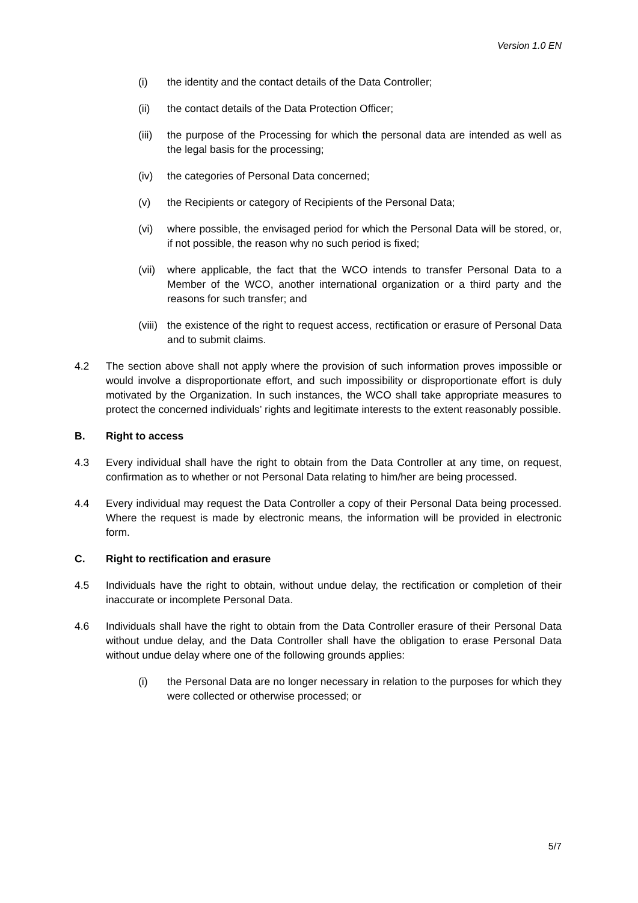Version 1.0 EN
(i) the identity and the contact details of the Data Controller;
(ii) the contact details of the Data Protection Officer;
(iii) the purpose of the Processing for which the personal data are intended as well as the legal basis for the processing;
(iv) the categories of Personal Data concerned;
(v) the Recipients or category of Recipients of the Personal Data;
(vi) where possible, the envisaged period for which the Personal Data will be stored, or, if not possible, the reason why no such period is fixed;
(vii) where applicable, the fact that the WCO intends to transfer Personal Data to a Member of the WCO, another international organization or a third party and the reasons for such transfer; and
(viii) the existence of the right to request access, rectification or erasure of Personal Data and to submit claims.
4.2 The section above shall not apply where the provision of such information proves impossible or would involve a disproportionate effort, and such impossibility or disproportionate effort is duly motivated by the Organization. In such instances, the WCO shall take appropriate measures to protect the concerned individuals’ rights and legitimate interests to the extent reasonably possible.
B. Right to access
4.3 Every individual shall have the right to obtain from the Data Controller at any time, on request, confirmation as to whether or not Personal Data relating to him/her are being processed.
4.4 Every individual may request the Data Controller a copy of their Personal Data being processed. Where the request is made by electronic means, the information will be provided in electronic form.
C. Right to rectification and erasure
4.5 Individuals have the right to obtain, without undue delay, the rectification or completion of their inaccurate or incomplete Personal Data.
4.6 Individuals shall have the right to obtain from the Data Controller erasure of their Personal Data without undue delay, and the Data Controller shall have the obligation to erase Personal Data without undue delay where one of the following grounds applies:
(i) the Personal Data are no longer necessary in relation to the purposes for which they were collected or otherwise processed; or
5/7